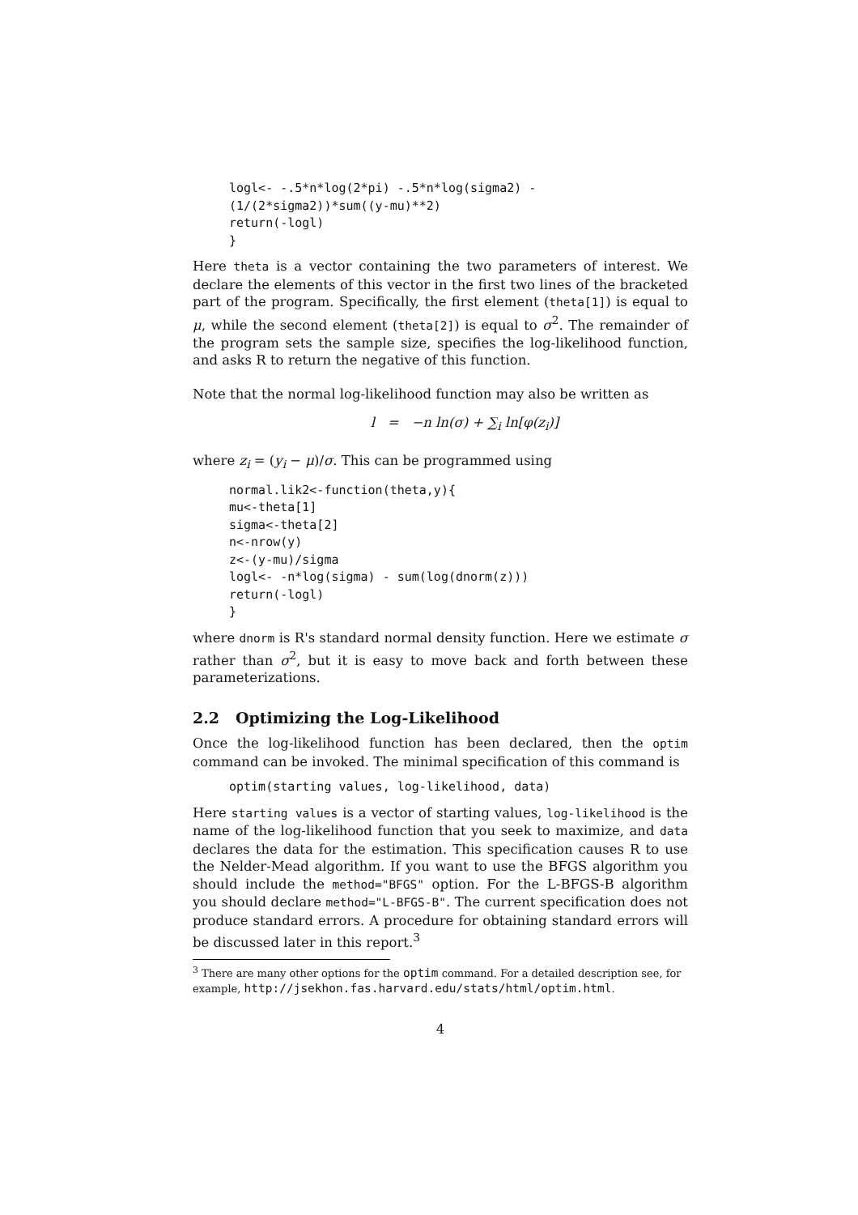logl<- -.5*n*log(2*pi) -.5*n*log(sigma2) -
(1/(2*sigma2))*sum((y-mu)**2)
return(-logl)
}
Here theta is a vector containing the two parameters of interest. We declare the elements of this vector in the first two lines of the bracketed part of the program. Specifically, the first element (theta[1]) is equal to μ, while the second element (theta[2]) is equal to σ<sup>2</sup>. The remainder of the program sets the sample size, specifies the log-likelihood function, and asks R to return the negative of this function.
Note that the normal log-likelihood function may also be written as
l = −n ln(σ) + ∑<sub>i</sub> ln[φ(z<sub>i</sub>)]
where z<sub>i</sub> = (y<sub>i</sub> − μ)/σ. This can be programmed using
normal.lik2<-function(theta,y){
mu<-theta[1]
sigma<-theta[2]
n<-nrow(y)
z<-(y-mu)/sigma
logl<- -n*log(sigma) - sum(log(dnorm(z)))
return(-logl)
}
where dnorm is R's standard normal density function. Here we estimate σ rather than σ<sup>2</sup>, but it is easy to move back and forth between these parameterizations.
2.2 Optimizing the Log-Likelihood
Once the log-likelihood function has been declared, then the optim command can be invoked. The minimal specification of this command is
optim(starting values, log-likelihood, data)
Here starting values is a vector of starting values, log-likelihood is the name of the log-likelihood function that you seek to maximize, and data declares the data for the estimation. This specification causes R to use the Nelder-Mead algorithm. If you want to use the BFGS algorithm you should include the method="BFGS" option. For the L-BFGS-B algorithm you should declare method="L-BFGS-B". The current specification does not produce standard errors. A procedure for obtaining standard errors will be discussed later in this report.<sup>3</sup>
<sup>3</sup> There are many other options for the optim command. For a detailed description see, for example, http://jsekhon.fas.harvard.edu/stats/html/optim.html.
4